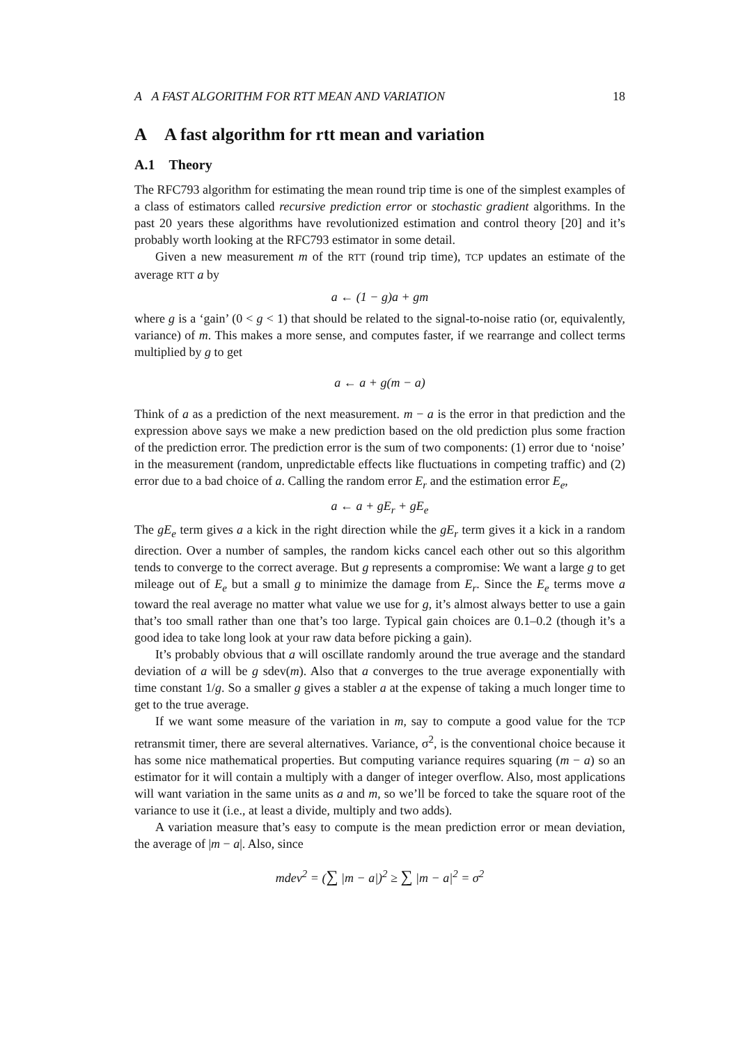A A FAST ALGORITHM FOR RTT MEAN AND VARIATION 18
A A fast algorithm for rtt mean and variation
A.1 Theory
The RFC793 algorithm for estimating the mean round trip time is one of the simplest examples of a class of estimators called recursive prediction error or stochastic gradient algorithms. In the past 20 years these algorithms have revolutionized estimation and control theory [20] and it’s probably worth looking at the RFC793 estimator in some detail.
Given a new measurement m of the RTT (round trip time), TCP updates an estimate of the average RTT a by
a ← (1 − g)a + gm
where g is a ‘gain’ (0 < g < 1) that should be related to the signal-to-noise ratio (or, equivalently, variance) of m. This makes a more sense, and computes faster, if we rearrange and collect terms multiplied by g to get
a ← a + g(m − a)
Think of a as a prediction of the next measurement. m − a is the error in that prediction and the expression above says we make a new prediction based on the old prediction plus some fraction of the prediction error. The prediction error is the sum of two components: (1) error due to ‘noise’ in the measurement (random, unpredictable effects like fluctuations in competing traffic) and (2) error due to a bad choice of a. Calling the random error E<sub>r</sub> and the estimation error E<sub>e</sub>,
a ← a + gE<sub>r</sub> + gE<sub>e</sub>
The gE<sub>e</sub> term gives a a kick in the right direction while the gE<sub>r</sub> term gives it a kick in a random direction. Over a number of samples, the random kicks cancel each other out so this algorithm tends to converge to the correct average. But g represents a compromise: We want a large g to get mileage out of E<sub>e</sub> but a small g to minimize the damage from E<sub>r</sub>. Since the E<sub>e</sub> terms move a toward the real average no matter what value we use for g, it’s almost always better to use a gain that’s too small rather than one that’s too large. Typical gain choices are 0.1–0.2 (though it’s a good idea to take long look at your raw data before picking a gain).
It’s probably obvious that a will oscillate randomly around the true average and the standard deviation of a will be g sdev(m). Also that a converges to the true average exponentially with time constant 1/g. So a smaller g gives a stabler a at the expense of taking a much longer time to get to the true average.
If we want some measure of the variation in m, say to compute a good value for the TCP retransmit timer, there are several alternatives. Variance, σ<sup>2</sup>, is the conventional choice because it has some nice mathematical properties. But computing variance requires squaring (m − a) so an estimator for it will contain a multiply with a danger of integer overflow. Also, most applications will want variation in the same units as a and m, so we’ll be forced to take the square root of the variance to use it (i.e., at least a divide, multiply and two adds).
A variation measure that’s easy to compute is the mean prediction error or mean deviation, the average of |m − a|. Also, since
mdev<sup>2</sup> = (∑ |m − a|)<sup>2</sup> ≥ ∑ |m − a|<sup>2</sup> = σ<sup>2</sup>